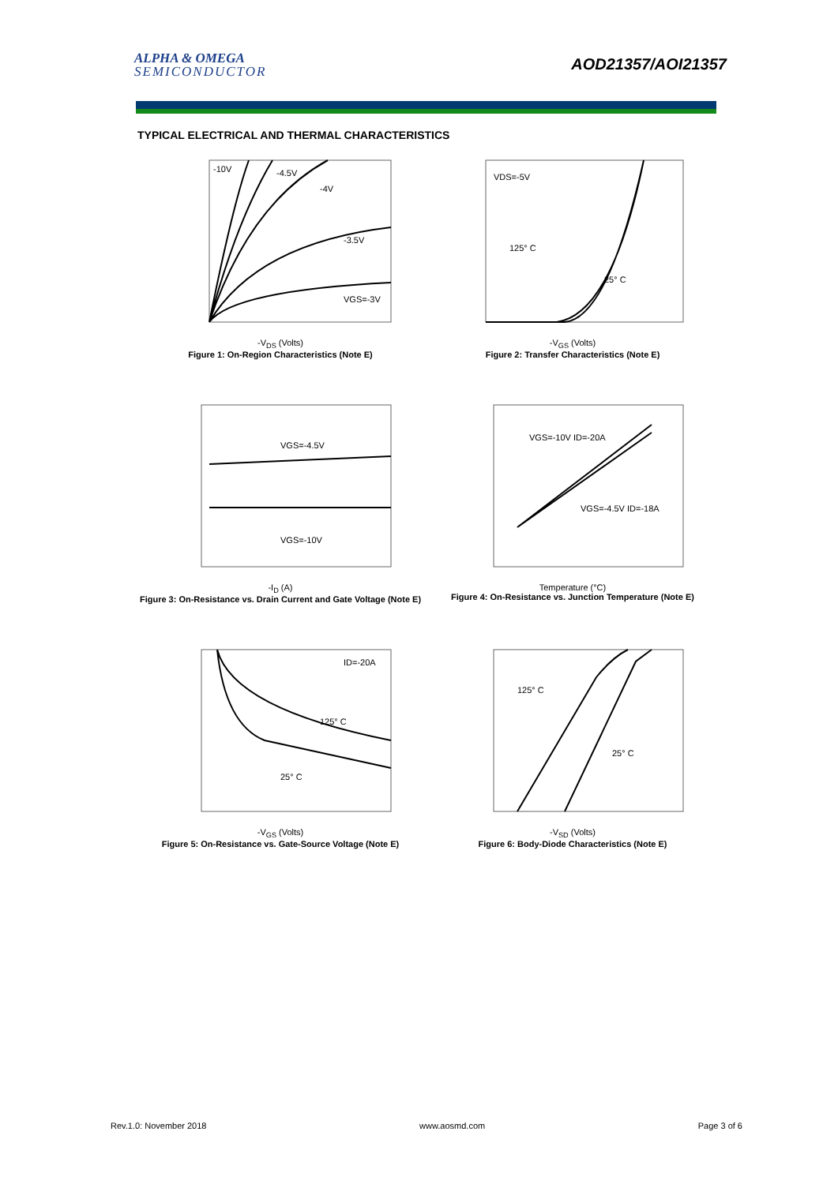ALPHA & OMEGA
SEMICONDUCTOR
AOD21357/AOI21357
TYPICAL ELECTRICAL AND THERMAL CHARACTERISTICS
-10V
-4.5V
-4V
-3.5V
VGS=-3V
-V<sub>DS</sub> (Volts)
Figure 1: On-Region Characteristics (Note E)
VDS=-5V
125° C
25° C
-V<sub>GS</sub> (Volts)
Figure 2: Transfer Characteristics (Note E)
VGS=-4.5V
VGS=-10V
-I<sub>D</sub> (A)
Figure 3: On-Resistance vs. Drain Current and Gate Voltage (Note E)
VGS=-10V ID=-20A
VGS=-4.5V ID=-18A
Temperature (°C)
Figure 4: On-Resistance vs. Junction Temperature (Note E)
ID=-20A
125° C
25° C
-V<sub>GS</sub> (Volts)
Figure 5: On-Resistance vs. Gate-Source Voltage (Note E)
125° C
25° C
-V<sub>SD</sub> (Volts)
Figure 6: Body-Diode Characteristics (Note E)
Rev.1.0: November 2018 www.aosmd.com Page 3 of 6